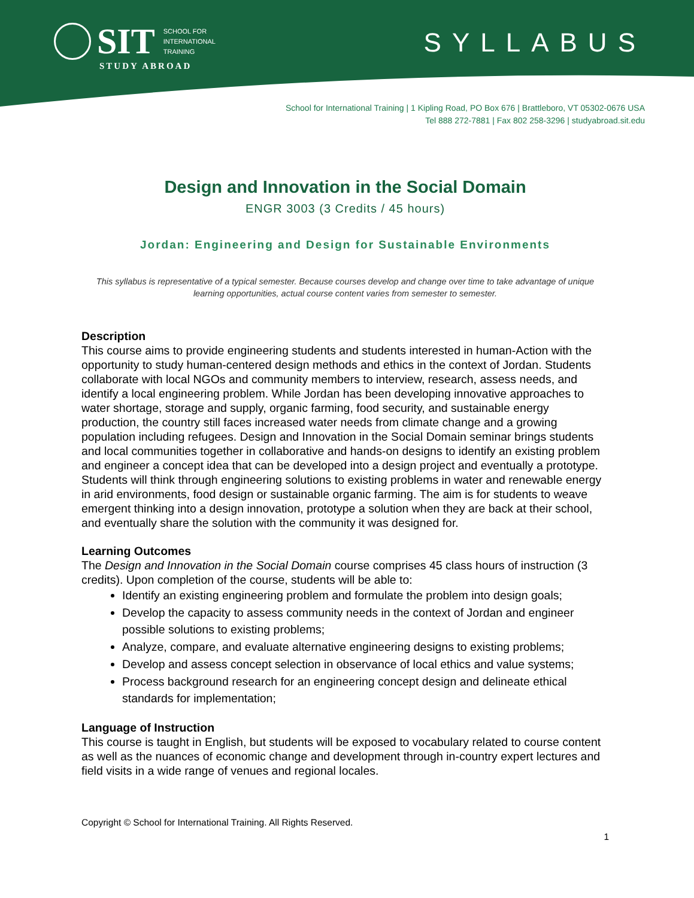SIT
SCHOOL FOR
INTERNATIONAL
TRAINING
STUDY ABROAD
SYLLABUS
School for International Training | 1 Kipling Road, PO Box 676 | Brattleboro, VT 05302-0676 USA
Tel 888 272-7881 | Fax 802 258-3296 | studyabroad.sit.edu
Design and Innovation in the Social Domain
ENGR 3003 (3 Credits / 45 hours)
Jordan: Engineering and Design for Sustainable Environments
This syllabus is representative of a typical semester. Because courses develop and change over time to take advantage of unique learning opportunities, actual course content varies from semester to semester.
Description
This course aims to provide engineering students and students interested in human-Action with the opportunity to study human-centered design methods and ethics in the context of Jordan. Students collaborate with local NGOs and community members to interview, research, assess needs, and identify a local engineering problem. While Jordan has been developing innovative approaches to water shortage, storage and supply, organic farming, food security, and sustainable energy production, the country still faces increased water needs from climate change and a growing population including refugees. Design and Innovation in the Social Domain seminar brings students and local communities together in collaborative and hands-on designs to identify an existing problem and engineer a concept idea that can be developed into a design project and eventually a prototype. Students will think through engineering solutions to existing problems in water and renewable energy in arid environments, food design or sustainable organic farming. The aim is for students to weave emergent thinking into a design innovation, prototype a solution when they are back at their school, and eventually share the solution with the community it was designed for.
Learning Outcomes
The Design and Innovation in the Social Domain course comprises 45 class hours of instruction (3 credits). Upon completion of the course, students will be able to:
Identify an existing engineering problem and formulate the problem into design goals;
Develop the capacity to assess community needs in the context of Jordan and engineer possible solutions to existing problems;
Analyze, compare, and evaluate alternative engineering designs to existing problems;
Develop and assess concept selection in observance of local ethics and value systems;
Process background research for an engineering concept design and delineate ethical standards for implementation;
Language of Instruction
This course is taught in English, but students will be exposed to vocabulary related to course content as well as the nuances of economic change and development through in-country expert lectures and field visits in a wide range of venues and regional locales.
Copyright © School for International Training. All Rights Reserved.
1